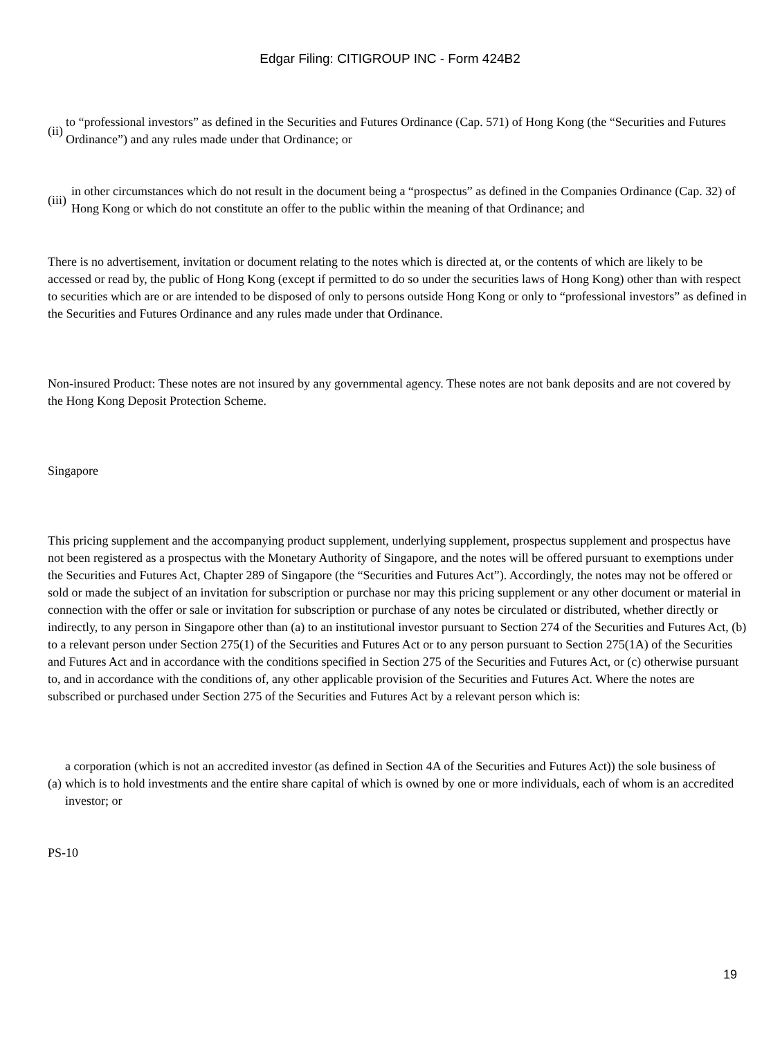Edgar Filing: CITIGROUP INC - Form 424B2
(ii) to “professional investors” as defined in the Securities and Futures Ordinance (Cap. 571) of Hong Kong (the “Securities and Futures Ordinance”) and any rules made under that Ordinance; or
(iii) in other circumstances which do not result in the document being a “prospectus” as defined in the Companies Ordinance (Cap. 32) of Hong Kong or which do not constitute an offer to the public within the meaning of that Ordinance; and
There is no advertisement, invitation or document relating to the notes which is directed at, or the contents of which are likely to be accessed or read by, the public of Hong Kong (except if permitted to do so under the securities laws of Hong Kong) other than with respect to securities which are or are intended to be disposed of only to persons outside Hong Kong or only to “professional investors” as defined in the Securities and Futures Ordinance and any rules made under that Ordinance.
Non-insured Product: These notes are not insured by any governmental agency. These notes are not bank deposits and are not covered by the Hong Kong Deposit Protection Scheme.
Singapore
This pricing supplement and the accompanying product supplement, underlying supplement, prospectus supplement and prospectus have not been registered as a prospectus with the Monetary Authority of Singapore, and the notes will be offered pursuant to exemptions under the Securities and Futures Act, Chapter 289 of Singapore (the “Securities and Futures Act”). Accordingly, the notes may not be offered or sold or made the subject of an invitation for subscription or purchase nor may this pricing supplement or any other document or material in connection with the offer or sale or invitation for subscription or purchase of any notes be circulated or distributed, whether directly or indirectly, to any person in Singapore other than (a) to an institutional investor pursuant to Section 274 of the Securities and Futures Act, (b) to a relevant person under Section 275(1) of the Securities and Futures Act or to any person pursuant to Section 275(1A) of the Securities and Futures Act and in accordance with the conditions specified in Section 275 of the Securities and Futures Act, or (c) otherwise pursuant to, and in accordance with the conditions of, any other applicable provision of the Securities and Futures Act. Where the notes are subscribed or purchased under Section 275 of the Securities and Futures Act by a relevant person which is:
(a) a corporation (which is not an accredited investor (as defined in Section 4A of the Securities and Futures Act)) the sole business of which is to hold investments and the entire share capital of which is owned by one or more individuals, each of whom is an accredited investor; or
PS-10
19